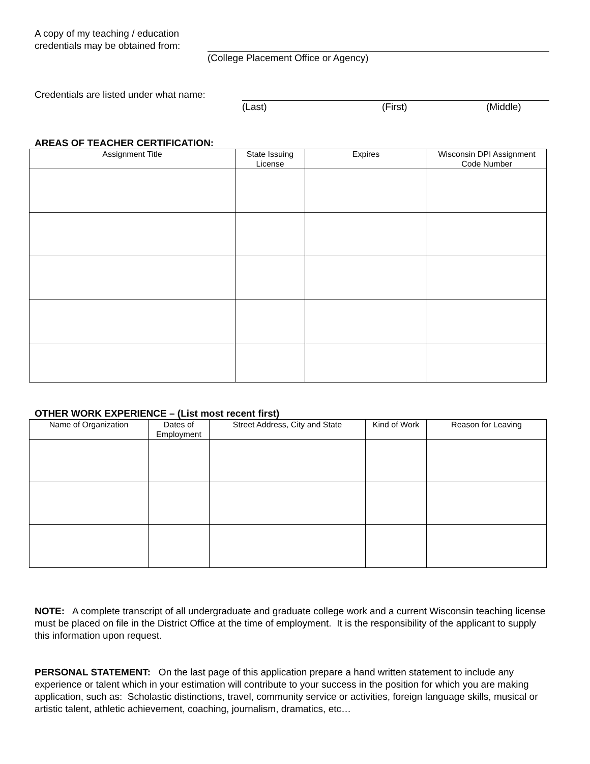A copy of my teaching / education
credentials may be obtained from:
(College Placement Office or Agency)
Credentials are listed under what name:
(Last) (First) (Middle)
AREAS OF TEACHER CERTIFICATION:
| Assignment Title | State Issuing License | Expires | Wisconsin DPI Assignment Code Number |
| --- | --- | --- | --- |
OTHER WORK EXPERIENCE – (List most recent first)
| Name of Organization | Dates of Employment | Street Address, City and State | Kind of Work | Reason for Leaving |
| --- | --- | --- | --- | --- |
NOTE: A complete transcript of all undergraduate and graduate college work and a current Wisconsin teaching license must be placed on file in the District Office at the time of employment. It is the responsibility of the applicant to supply this information upon request.
PERSONAL STATEMENT: On the last page of this application prepare a hand written statement to include any experience or talent which in your estimation will contribute to your success in the position for which you are making application, such as: Scholastic distinctions, travel, community service or activities, foreign language skills, musical or artistic talent, athletic achievement, coaching, journalism, dramatics, etc…